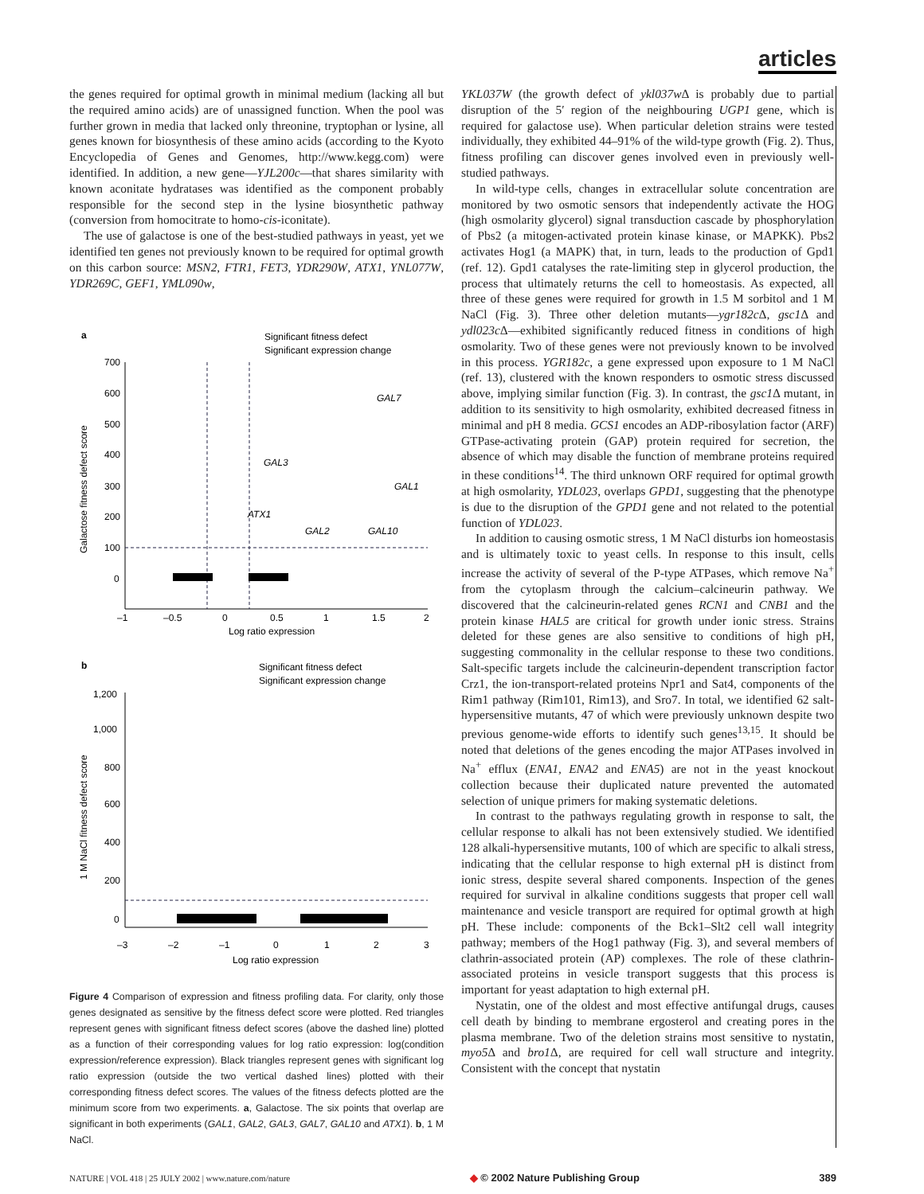articles
the genes required for optimal growth in minimal medium (lacking all but the required amino acids) are of unassigned function. When the pool was further grown in media that lacked only threonine, tryptophan or lysine, all genes known for biosynthesis of these amino acids (according to the Kyoto Encyclopedia of Genes and Genomes, http://www.kegg.com) were identified. In addition, a new gene—YJL200c—that shares similarity with known aconitate hydratases was identified as the component probably responsible for the second step in the lysine biosynthetic pathway (conversion from homocitrate to homo-cis-iconitate).
The use of galactose is one of the best-studied pathways in yeast, yet we identified ten genes not previously known to be required for optimal growth on this carbon source: MSN2, FTR1, FET3, YDR290W, ATX1, YNL077W, YDR269C, GEF1, YML090w,
a
Significant fitness defect
Significant expression change
700
600
500
400
300
200
100
0
–1
–0.5
0
0.5
1
1.5
2
Log ratio expression
Galactose fitness defect score
GAL7
GAL3
GAL1
ATX1
GAL2
GAL10
b
Significant fitness defect
Significant expression change
1,200
1,000
800
600
400
200
0
–3
–2
–1
0
1
2
3
Log ratio expression
1 M NaCl fitness defect score
Figure 4 Comparison of expression and fitness profiling data. For clarity, only those genes designated as sensitive by the fitness defect score were plotted. Red triangles represent genes with significant fitness defect scores (above the dashed line) plotted as a function of their corresponding values for log ratio expression: log(condition expression/reference expression). Black triangles represent genes with significant log ratio expression (outside the two vertical dashed lines) plotted with their corresponding fitness defect scores. The values of the fitness defects plotted are the minimum score from two experiments. a, Galactose. The six points that overlap are significant in both experiments (GAL1, GAL2, GAL3, GAL7, GAL10 and ATX1). b, 1 M NaCl.
YKL037W (the growth defect of ykl037w Δ is probably due to partial disruption of the 5′ region of the neighbouring UGP1 gene, which is required for galactose use). When particular deletion strains were tested individually, they exhibited 44–91% of the wild-type growth (Fig. 2). Thus, fitness profiling can discover genes involved even in previously well-studied pathways.
In wild-type cells, changes in extracellular solute concentration are monitored by two osmotic sensors that independently activate the HOG (high osmolarity glycerol) signal transduction cascade by phosphorylation of Pbs2 (a mitogen-activated protein kinase kinase, or MAPKK). Pbs2 activates Hog1 (a MAPK) that, in turn, leads to the production of Gpd1 (ref. 12). Gpd1 catalyses the rate-limiting step in glycerol production, the process that ultimately returns the cell to homeostasis. As expected, all three of these genes were required for growth in 1.5 M sorbitol and 1 M NaCl (Fig. 3). Three other deletion mutants—ygr182c Δ, gsc1 Δ and ydl023c Δ—exhibited significantly reduced fitness in conditions of high osmolarity. Two of these genes were not previously known to be involved in this process. YGR182c, a gene expressed upon exposure to 1 M NaCl (ref. 13), clustered with the known responders to osmotic stress discussed above, implying similar function (Fig. 3). In contrast, the gsc1 Δ mutant, in addition to its sensitivity to high osmolarity, exhibited decreased fitness in minimal and pH 8 media. GCS1 encodes an ADP-ribosylation factor (ARF) GTPase-activating protein (GAP) protein required for secretion, the absence of which may disable the function of membrane proteins required in these conditions<sup>14</sup>. The third unknown ORF required for optimal growth at high osmolarity, YDL023, overlaps GPD1, suggesting that the phenotype is due to the disruption of the GPD1 gene and not related to the potential function of YDL023.
In addition to causing osmotic stress, 1 M NaCl disturbs ion homeostasis and is ultimately toxic to yeast cells. In response to this insult, cells increase the activity of several of the P-type ATPases, which remove Na<sup>+</sup> from the cytoplasm through the calcium–calcineurin pathway. We discovered that the calcineurin-related genes RCN1 and CNB1 and the protein kinase HAL5 are critical for growth under ionic stress. Strains deleted for these genes are also sensitive to conditions of high pH, suggesting commonality in the cellular response to these two conditions. Salt-specific targets include the calcineurin-dependent transcription factor Crz1, the ion-transport-related proteins Npr1 and Sat4, components of the Rim1 pathway (Rim101, Rim13), and Sro7. In total, we identified 62 salt-hypersensitive mutants, 47 of which were previously unknown despite two previous genome-wide efforts to identify such genes<sup>13,15</sup>. It should be noted that deletions of the genes encoding the major ATPases involved in Na<sup>+</sup> efflux (ENA1, ENA2 and ENA5) are not in the yeast knockout collection because their duplicated nature prevented the automated selection of unique primers for making systematic deletions.
In contrast to the pathways regulating growth in response to salt, the cellular response to alkali has not been extensively studied. We identified 128 alkali-hypersensitive mutants, 100 of which are specific to alkali stress, indicating that the cellular response to high external pH is distinct from ionic stress, despite several shared components. Inspection of the genes required for survival in alkaline conditions suggests that proper cell wall maintenance and vesicle transport are required for optimal growth at high pH. These include: components of the Bck1–Slt2 cell wall integrity pathway; members of the Hog1 pathway (Fig. 3), and several members of clathrin-associated protein (AP) complexes. The role of these clathrin-associated proteins in vesicle transport suggests that this process is important for yeast adaptation to high external pH.
Nystatin, one of the oldest and most effective antifungal drugs, causes cell death by binding to membrane ergosterol and creating pores in the plasma membrane. Two of the deletion strains most sensitive to nystatin, myo5 Δ and bro1 Δ, are required for cell wall structure and integrity. Consistent with the concept that nystatin
NATURE | VOL 418 | 25 JULY 2002 | www.nature.com/nature ◆ © 2002 Nature Publishing Group 389